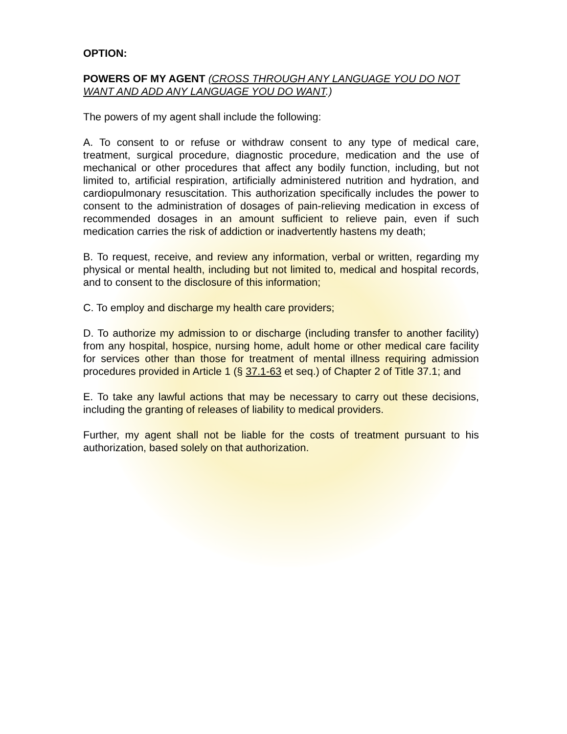OPTION:
POWERS OF MY AGENT (CROSS THROUGH ANY LANGUAGE YOU DO NOT WANT AND ADD ANY LANGUAGE YOU DO WANT.)
The powers of my agent shall include the following:
A. To consent to or refuse or withdraw consent to any type of medical care, treatment, surgical procedure, diagnostic procedure, medication and the use of mechanical or other procedures that affect any bodily function, including, but not limited to, artificial respiration, artificially administered nutrition and hydration, and cardiopulmonary resuscitation. This authorization specifically includes the power to consent to the administration of dosages of pain-relieving medication in excess of recommended dosages in an amount sufficient to relieve pain, even if such medication carries the risk of addiction or inadvertently hastens my death;
B. To request, receive, and review any information, verbal or written, regarding my physical or mental health, including but not limited to, medical and hospital records, and to consent to the disclosure of this information;
C. To employ and discharge my health care providers;
D. To authorize my admission to or discharge (including transfer to another facility) from any hospital, hospice, nursing home, adult home or other medical care facility for services other than those for treatment of mental illness requiring admission procedures provided in Article 1 (§ 37.1-63 et seq.) of Chapter 2 of Title 37.1; and
E. To take any lawful actions that may be necessary to carry out these decisions, including the granting of releases of liability to medical providers.
Further, my agent shall not be liable for the costs of treatment pursuant to his authorization, based solely on that authorization.